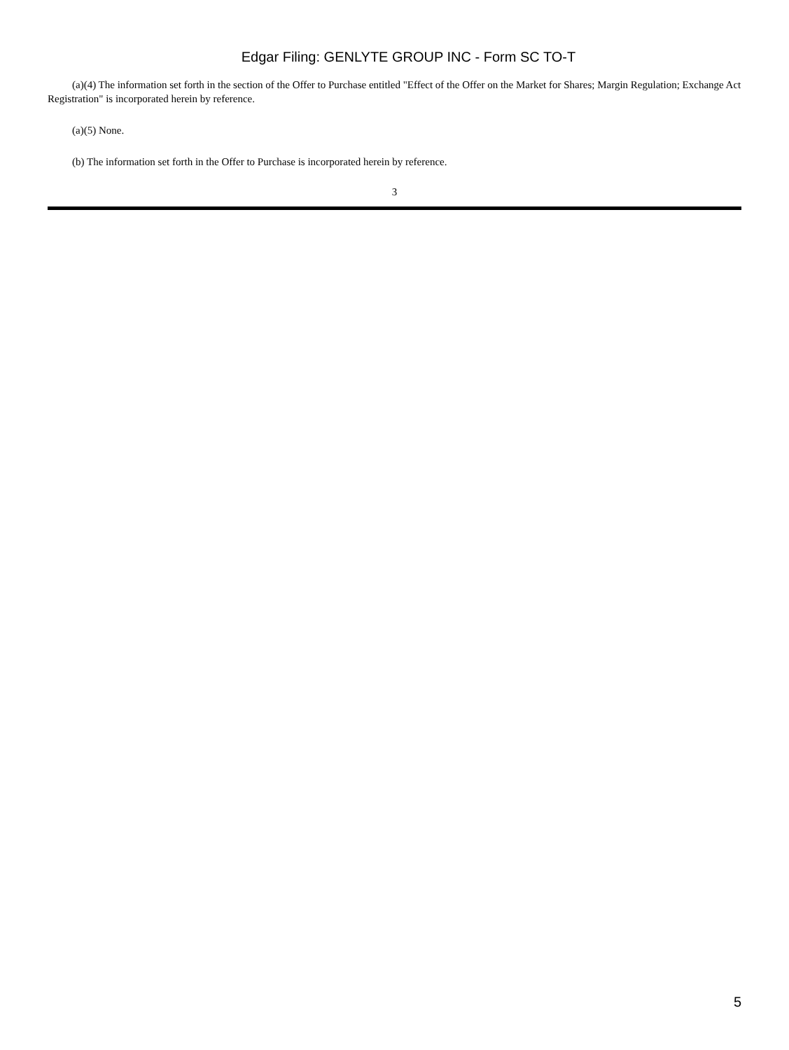Edgar Filing: GENLYTE GROUP INC - Form SC TO-T
(a)(4) The information set forth in the section of the Offer to Purchase entitled "Effect of the Offer on the Market for Shares; Margin Regulation; Exchange Act Registration" is incorporated herein by reference.
(a)(5) None.
(b) The information set forth in the Offer to Purchase is incorporated herein by reference.
3
5